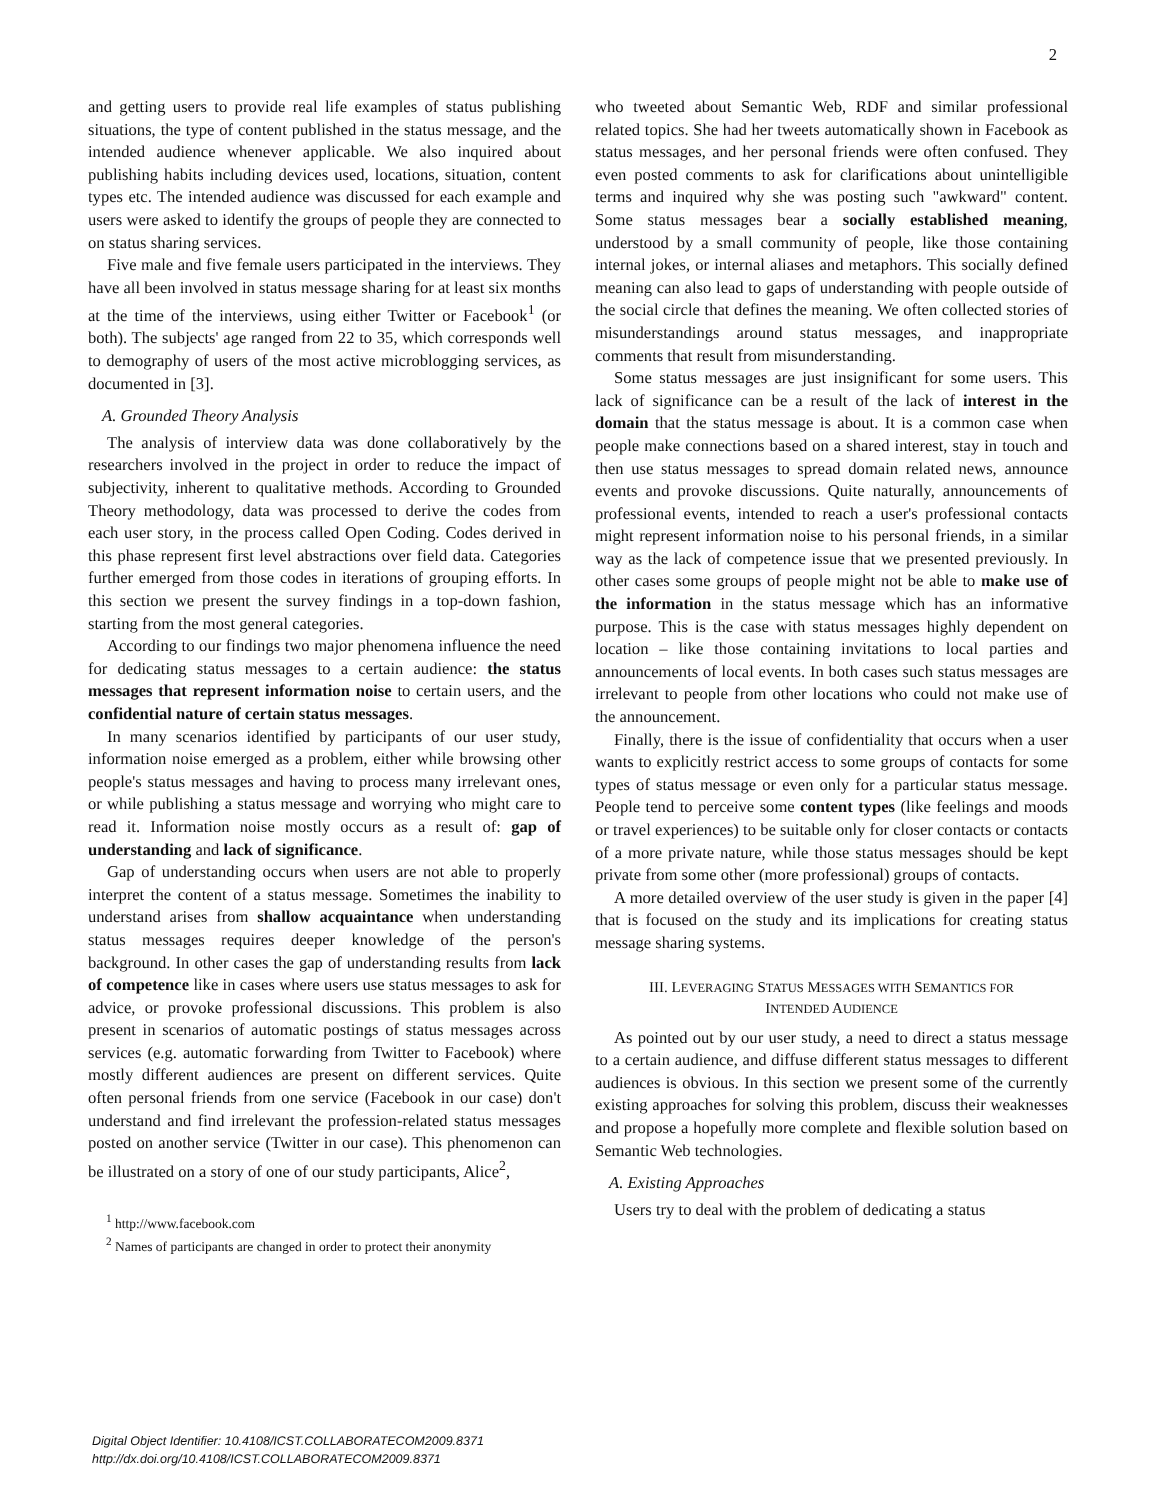2
and getting users to provide real life examples of status publishing situations, the type of content published in the status message, and the intended audience whenever applicable. We also inquired about publishing habits including devices used, locations, situation, content types etc. The intended audience was discussed for each example and users were asked to identify the groups of people they are connected to on status sharing services.
Five male and five female users participated in the interviews. They have all been involved in status message sharing for at least six months at the time of the interviews, using either Twitter or Facebook<sup>1</sup> (or both). The subjects' age ranged from 22 to 35, which corresponds well to demography of users of the most active microblogging services, as documented in [3].
A. Grounded Theory Analysis
The analysis of interview data was done collaboratively by the researchers involved in the project in order to reduce the impact of subjectivity, inherent to qualitative methods. According to Grounded Theory methodology, data was processed to derive the codes from each user story, in the process called Open Coding. Codes derived in this phase represent first level abstractions over field data. Categories further emerged from those codes in iterations of grouping efforts. In this section we present the survey findings in a top-down fashion, starting from the most general categories.
According to our findings two major phenomena influence the need for dedicating status messages to a certain audience: the status messages that represent information noise to certain users, and the confidential nature of certain status messages.
In many scenarios identified by participants of our user study, information noise emerged as a problem, either while browsing other people's status messages and having to process many irrelevant ones, or while publishing a status message and worrying who might care to read it. Information noise mostly occurs as a result of: gap of understanding and lack of significance.
Gap of understanding occurs when users are not able to properly interpret the content of a status message. Sometimes the inability to understand arises from shallow acquaintance when understanding status messages requires deeper knowledge of the person's background. In other cases the gap of understanding results from lack of competence like in cases where users use status messages to ask for advice, or provoke professional discussions. This problem is also present in scenarios of automatic postings of status messages across services (e.g. automatic forwarding from Twitter to Facebook) where mostly different audiences are present on different services. Quite often personal friends from one service (Facebook in our case) don't understand and find irrelevant the profession-related status messages posted on another service (Twitter in our case). This phenomenon can be illustrated on a story of one of our study participants, Alice<sup>2</sup>,
<sup>1</sup> http://www.facebook.com
<sup>2</sup> Names of participants are changed in order to protect their anonymity
who tweeted about Semantic Web, RDF and similar professional related topics. She had her tweets automatically shown in Facebook as status messages, and her personal friends were often confused. They even posted comments to ask for clarifications about unintelligible terms and inquired why she was posting such "awkward" content. Some status messages bear a socially established meaning, understood by a small community of people, like those containing internal jokes, or internal aliases and metaphors. This socially defined meaning can also lead to gaps of understanding with people outside of the social circle that defines the meaning. We often collected stories of misunderstandings around status messages, and inappropriate comments that result from misunderstanding.
Some status messages are just insignificant for some users. This lack of significance can be a result of the lack of interest in the domain that the status message is about. It is a common case when people make connections based on a shared interest, stay in touch and then use status messages to spread domain related news, announce events and provoke discussions. Quite naturally, announcements of professional events, intended to reach a user's professional contacts might represent information noise to his personal friends, in a similar way as the lack of competence issue that we presented previously. In other cases some groups of people might not be able to make use of the information in the status message which has an informative purpose. This is the case with status messages highly dependent on location – like those containing invitations to local parties and announcements of local events. In both cases such status messages are irrelevant to people from other locations who could not make use of the announcement.
Finally, there is the issue of confidentiality that occurs when a user wants to explicitly restrict access to some groups of contacts for some types of status message or even only for a particular status message. People tend to perceive some content types (like feelings and moods or travel experiences) to be suitable only for closer contacts or contacts of a more private nature, while those status messages should be kept private from some other (more professional) groups of contacts.
A more detailed overview of the user study is given in the paper [4] that is focused on the study and its implications for creating status message sharing systems.
III. LEVERAGING STATUS MESSAGES WITH SEMANTICS FOR
INTENDED AUDIENCE
As pointed out by our user study, a need to direct a status message to a certain audience, and diffuse different status messages to different audiences is obvious. In this section we present some of the currently existing approaches for solving this problem, discuss their weaknesses and propose a hopefully more complete and flexible solution based on Semantic Web technologies.
A. Existing Approaches
Users try to deal with the problem of dedicating a status
Digital Object Identifier: 10.4108/ICST.COLLABORATECOM2009.8371
http://dx.doi.org/10.4108/ICST.COLLABORATECOM2009.8371